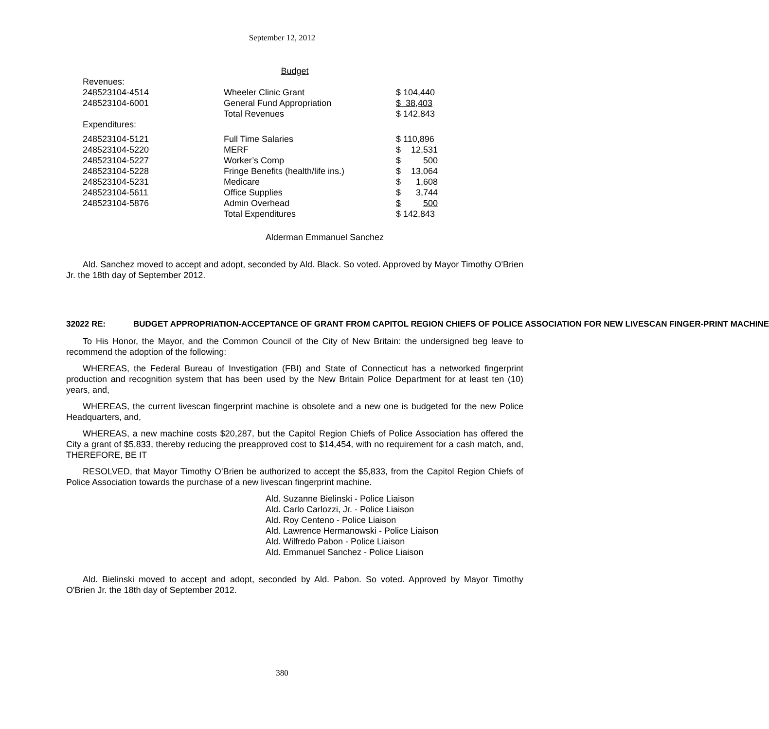September 12, 2012
Budget
| Revenues: | | |
| 248523104-4514 | Wheeler Clinic Grant | $ 104,440 |
| 248523104-6001 | General Fund Appropriation | $ 38,403 |
| | Total Revenues | $ 142,843 |
| Expenditures: | | |
| 248523104-5121 | Full Time Salaries | $ 110,896 |
| 248523104-5220 | MERF | $ 12,531 |
| 248523104-5227 | Worker’s Comp | $ 500 |
| 248523104-5228 | Fringe Benefits (health/life ins.) | $ 13,064 |
| 248523104-5231 | Medicare | $ 1,608 |
| 248523104-5611 | Office Supplies | $ 3,744 |
| 248523104-5876 | Admin Overhead | $ 500 |
| | Total Expenditures | $ 142,843 |
Alderman Emmanuel Sanchez
Ald. Sanchez moved to accept and adopt, seconded by Ald. Black. So voted. Approved by Mayor Timothy O'Brien Jr. the 18th day of September 2012.
32022 RE: BUDGET APPROPRIATION-ACCEPTANCE OF GRANT FROM CAPITOL REGION CHIEFS OF POLICE ASSOCIATION FOR NEW LIVESCAN FINGER-PRINT MACHINE
To His Honor, the Mayor, and the Common Council of the City of New Britain: the undersigned beg leave to recommend the adoption of the following:
WHEREAS, the Federal Bureau of Investigation (FBI) and State of Connecticut has a networked fingerprint production and recognition system that has been used by the New Britain Police Department for at least ten (10) years, and,
WHEREAS, the current livescan fingerprint machine is obsolete and a new one is budgeted for the new Police Headquarters, and,
WHEREAS, a new machine costs $20,287, but the Capitol Region Chiefs of Police Association has offered the City a grant of $5,833, thereby reducing the preapproved cost to $14,454, with no requirement for a cash match, and, THEREFORE, BE IT
RESOLVED, that Mayor Timothy O’Brien be authorized to accept the $5,833, from the Capitol Region Chiefs of Police Association towards the purchase of a new livescan fingerprint machine.
Ald. Suzanne Bielinski - Police Liaison
Ald. Carlo Carlozzi, Jr. - Police Liaison
Ald. Roy Centeno - Police Liaison
Ald. Lawrence Hermanowski - Police Liaison
Ald. Wilfredo Pabon - Police Liaison
Ald. Emmanuel Sanchez - Police Liaison
Ald. Bielinski moved to accept and adopt, seconded by Ald. Pabon. So voted. Approved by Mayor Timothy O'Brien Jr. the 18th day of September 2012.
380